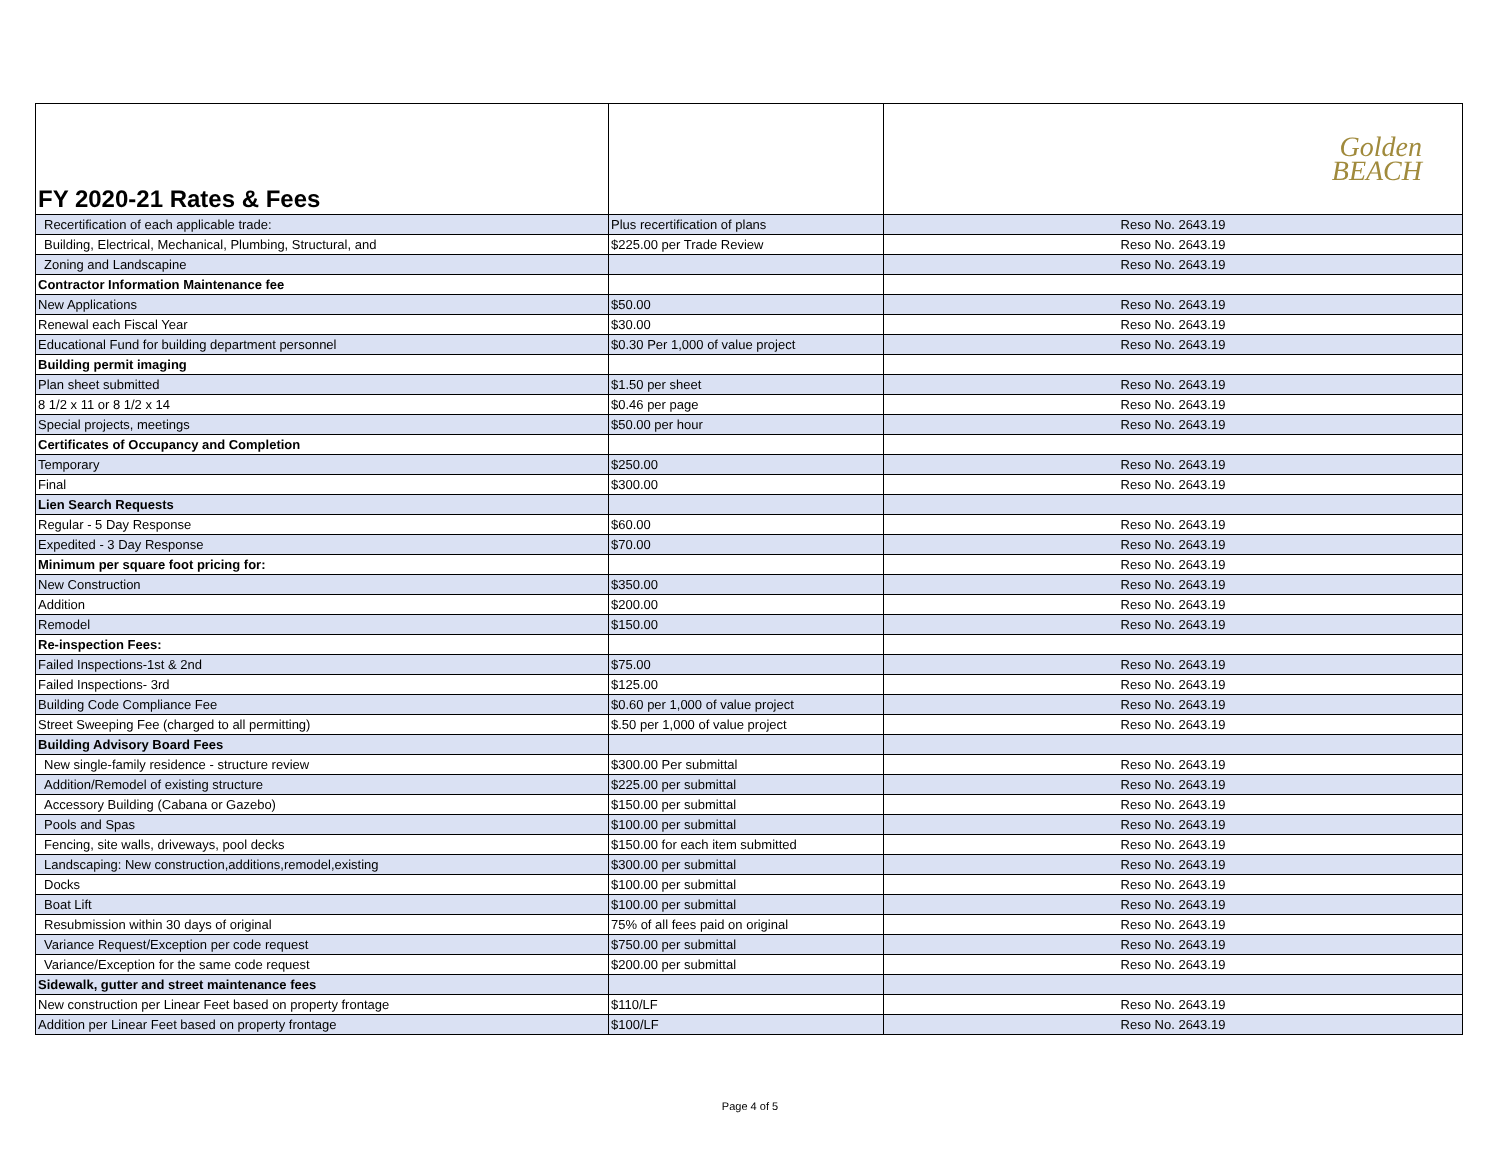| FY 2020-21 Rates & Fees | | Golden BEACH |
| Recertification of each applicable trade: | Plus recertification of plans | Reso No. 2643.19 |
| Building, Electrical, Mechanical, Plumbing, Structural, and | $225.00 per Trade Review | Reso No. 2643.19 |
| Zoning and Landscapine | | Reso No. 2643.19 |
| Contractor Information Maintenance fee | | |
| New Applications | $50.00 | Reso No. 2643.19 |
| Renewal each Fiscal Year | $30.00 | Reso No. 2643.19 |
| Educational Fund for building department personnel | $0.30 Per 1,000 of value project | Reso No. 2643.19 |
| Building permit imaging | | |
| Plan sheet submitted | $1.50 per sheet | Reso No. 2643.19 |
| 8 1/2 x 11 or 8 1/2 x 14 | $0.46 per page | Reso No. 2643.19 |
| Special projects, meetings | $50.00 per hour | Reso No. 2643.19 |
| Certificates of Occupancy and Completion | | |
| Temporary | $250.00 | Reso No. 2643.19 |
| Final | $300.00 | Reso No. 2643.19 |
| Lien Search Requests | | |
| Regular - 5 Day Response | $60.00 | Reso No. 2643.19 |
| Expedited - 3 Day Response | $70.00 | Reso No. 2643.19 |
| Minimum per square foot pricing for: | | Reso No. 2643.19 |
| New Construction | $350.00 | Reso No. 2643.19 |
| Addition | $200.00 | Reso No. 2643.19 |
| Remodel | $150.00 | Reso No. 2643.19 |
| Re-inspection Fees: | | |
| Failed Inspections-1st & 2nd | $75.00 | Reso No. 2643.19 |
| Failed Inspections- 3rd | $125.00 | Reso No. 2643.19 |
| Building Code Compliance Fee | $0.60 per 1,000 of value project | Reso No. 2643.19 |
| Street Sweeping Fee (charged to all permitting) | $.50 per 1,000 of value project | Reso No. 2643.19 |
| Building Advisory Board Fees | | |
| New single-family residence - structure review | $300.00 Per submittal | Reso No. 2643.19 |
| Addition/Remodel of existing structure | $225.00 per submittal | Reso No. 2643.19 |
| Accessory Building (Cabana or Gazebo) | $150.00 per submittal | Reso No. 2643.19 |
| Pools and Spas | $100.00 per submittal | Reso No. 2643.19 |
| Fencing, site walls, driveways, pool decks | $150.00 for each item submitted | Reso No. 2643.19 |
| Landscaping: New construction,additions,remodel,existing | $300.00 per submittal | Reso No. 2643.19 |
| Docks | $100.00 per submittal | Reso No. 2643.19 |
| Boat Lift | $100.00 per submittal | Reso No. 2643.19 |
| Resubmission within 30 days of original | 75% of all fees paid on original | Reso No. 2643.19 |
| Variance Request/Exception per code request | $750.00 per submittal | Reso No. 2643.19 |
| Variance/Exception for the same code request | $200.00 per submittal | Reso No. 2643.19 |
| Sidewalk, gutter and street maintenance fees | | |
| New construction per Linear Feet based on property frontage | $110/LF | Reso No. 2643.19 |
| Addition per Linear Feet based on property frontage | $100/LF | Reso No. 2643.19 |
Page 4 of 5